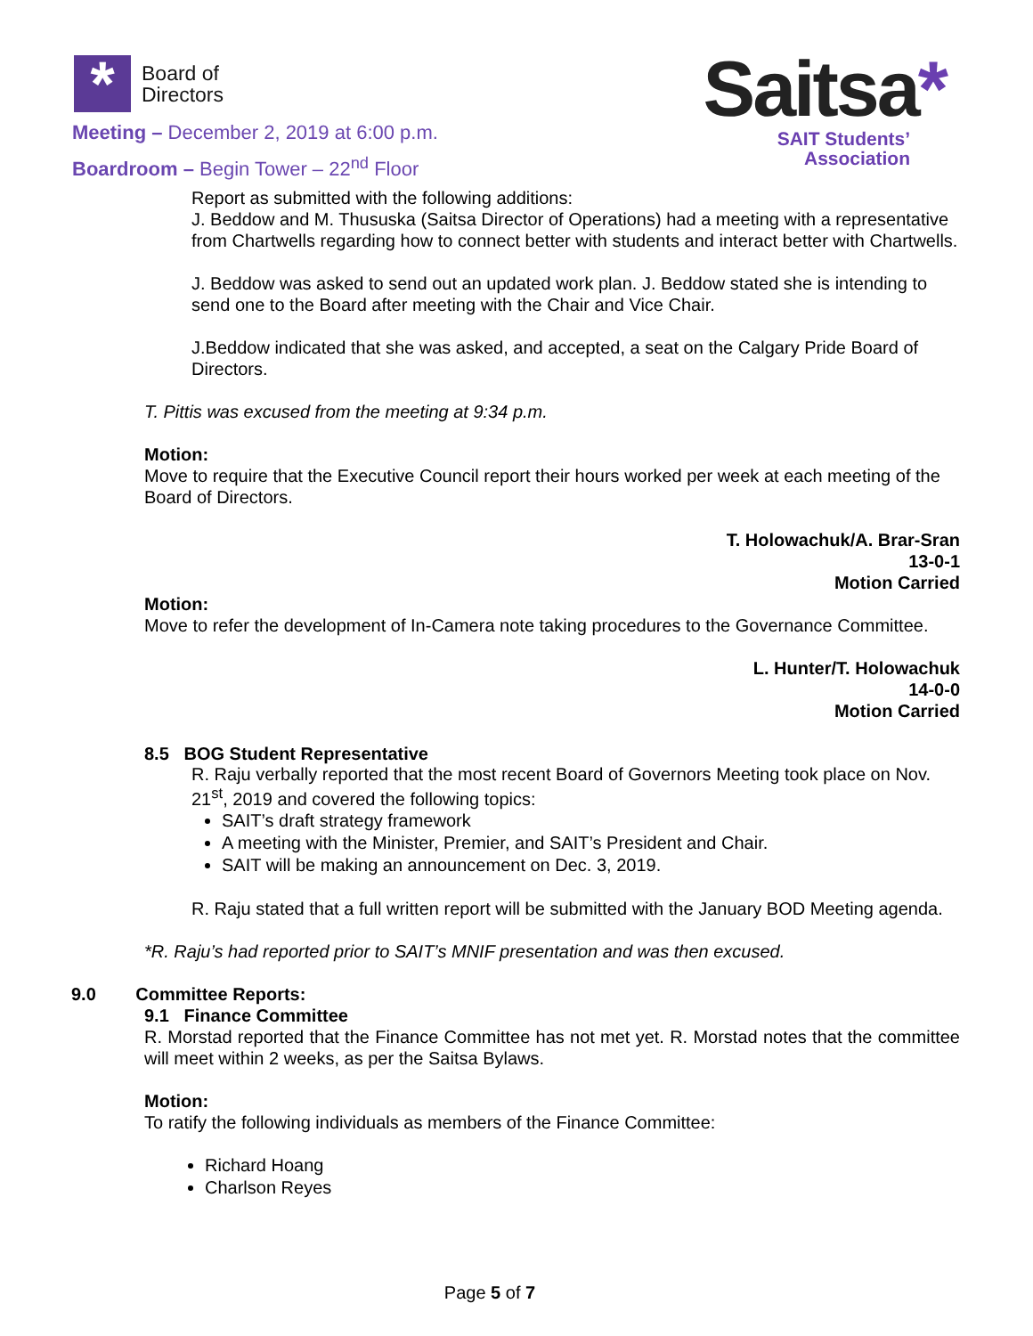*
Board of
Directors
Meeting – December 2, 2019 at 6:00 p.m.
Boardroom – Begin Tower – 22<sup>nd</sup> Floor
Saitsa*
SAIT Students’
Association
Report as submitted with the following additions:
J. Beddow and M. Thususka (Saitsa Director of Operations) had a meeting with a representative from Chartwells regarding how to connect better with students and interact better with Chartwells.
J. Beddow was asked to send out an updated work plan. J. Beddow stated she is intending to send one to the Board after meeting with the Chair and Vice Chair.
J.Beddow indicated that she was asked, and accepted, a seat on the Calgary Pride Board of Directors.
T. Pittis was excused from the meeting at 9:34 p.m.
Motion:
Move to require that the Executive Council report their hours worked per week at each meeting of the Board of Directors.
T. Holowachuk/A. Brar-Sran
13-0-1
Motion Carried
Motion:
Move to refer the development of In-Camera note taking procedures to the Governance Committee.
L. Hunter/T. Holowachuk
14-0-0
Motion Carried
8.5 BOG Student Representative
R. Raju verbally reported that the most recent Board of Governors Meeting took place on Nov. 21<sup>st</sup>, 2019 and covered the following topics:
SAIT’s draft strategy framework
A meeting with the Minister, Premier, and SAIT’s President and Chair.
SAIT will be making an announcement on Dec. 3, 2019.
R. Raju stated that a full written report will be submitted with the January BOD Meeting agenda.
*R. Raju’s had reported prior to SAIT’s MNIF presentation and was then excused.
9.0 Committee Reports:
9.1 Finance Committee
R. Morstad reported that the Finance Committee has not met yet. R. Morstad notes that the committee will meet within 2 weeks, as per the Saitsa Bylaws.
Motion:
To ratify the following individuals as members of the Finance Committee:
Richard Hoang
Charlson Reyes
Page 5 of 7